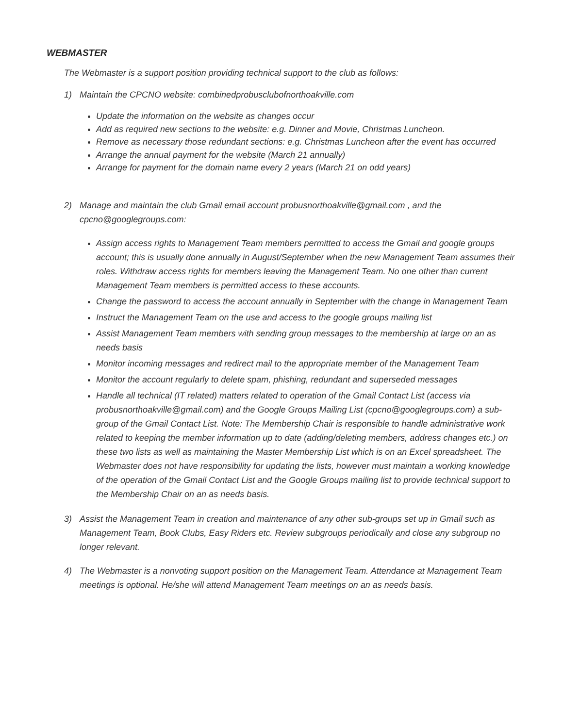WEBMASTER
The Webmaster is a support position providing technical support to the club as follows:
1) Maintain the CPCNO website: combinedprobusclubofnorthoakville.com
Update the information on the website as changes occur
Add as required new sections to the website: e.g. Dinner and Movie, Christmas Luncheon.
Remove as necessary those redundant sections: e.g. Christmas Luncheon after the event has occurred
Arrange the annual payment for the website (March 21 annually)
Arrange for payment for the domain name every 2 years (March 21 on odd years)
2) Manage and maintain the club Gmail email account probusnorthoakville@gmail.com , and the cpcno@googlegroups.com:
Assign access rights to Management Team members permitted to access the Gmail and google groups account; this is usually done annually in August/September when the new Management Team assumes their roles. Withdraw access rights for members leaving the Management Team. No one other than current Management Team members is permitted access to these accounts.
Change the password to access the account annually in September with the change in Management Team
Instruct the Management Team on the use and access to the google groups mailing list
Assist Management Team members with sending group messages to the membership at large on an as needs basis
Monitor incoming messages and redirect mail to the appropriate member of the Management Team
Monitor the account regularly to delete spam, phishing, redundant and superseded messages
Handle all technical (IT related) matters related to operation of the Gmail Contact List (access via probusnorthoakville@gmail.com) and the Google Groups Mailing List (cpcno@googlegroups.com) a sub-group of the Gmail Contact List. Note: The Membership Chair is responsible to handle administrative work related to keeping the member information up to date (adding/deleting members, address changes etc.) on these two lists as well as maintaining the Master Membership List which is on an Excel spreadsheet. The Webmaster does not have responsibility for updating the lists, however must maintain a working knowledge of the operation of the Gmail Contact List and the Google Groups mailing list to provide technical support to the Membership Chair on an as needs basis.
3) Assist the Management Team in creation and maintenance of any other sub-groups set up in Gmail such as Management Team, Book Clubs, Easy Riders etc. Review subgroups periodically and close any subgroup no longer relevant.
4) The Webmaster is a nonvoting support position on the Management Team. Attendance at Management Team meetings is optional. He/she will attend Management Team meetings on an as needs basis.